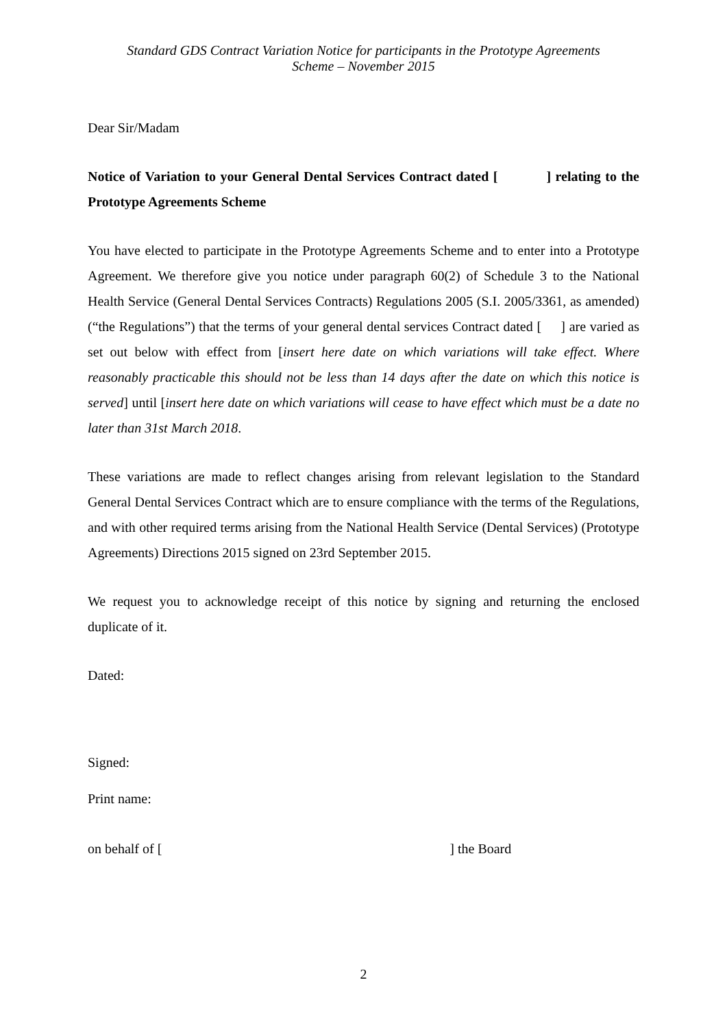Standard GDS Contract Variation Notice for participants in the Prototype Agreements
Scheme – November 2015
Dear Sir/Madam
Notice of Variation to your General Dental Services Contract dated [ ] relating to the Prototype Agreements Scheme
You have elected to participate in the Prototype Agreements Scheme and to enter into a Prototype Agreement. We therefore give you notice under paragraph 60(2) of Schedule 3 to the National Health Service (General Dental Services Contracts) Regulations 2005 (S.I. 2005/3361, as amended) (“the Regulations”) that the terms of your general dental services Contract dated [ ] are varied as set out below with effect from [insert here date on which variations will take effect. Where reasonably practicable this should not be less than 14 days after the date on which this notice is served] until [insert here date on which variations will cease to have effect which must be a date no later than 31st March 2018.
These variations are made to reflect changes arising from relevant legislation to the Standard General Dental Services Contract which are to ensure compliance with the terms of the Regulations, and with other required terms arising from the National Health Service (Dental Services) (Prototype Agreements) Directions 2015 signed on 23rd September 2015.
We request you to acknowledge receipt of this notice by signing and returning the enclosed duplicate of it.
Dated:
Signed:
Print name:
on behalf of [ ] the Board
2